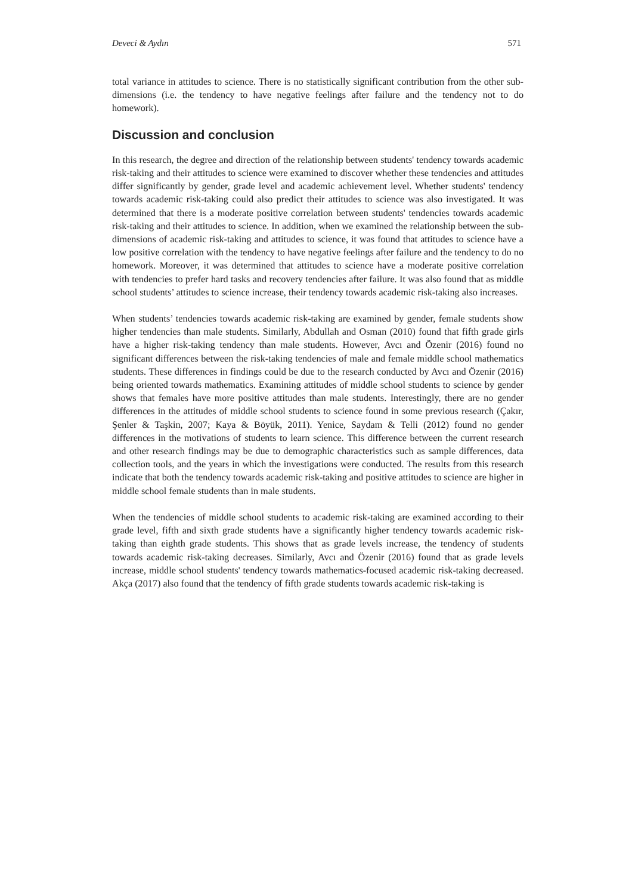Deveci & Aydın 571
total variance in attitudes to science. There is no statistically significant contribution from the other sub-dimensions (i.e. the tendency to have negative feelings after failure and the tendency not to do homework).
Discussion and conclusion
In this research, the degree and direction of the relationship between students' tendency towards academic risk-taking and their attitudes to science were examined to discover whether these tendencies and attitudes differ significantly by gender, grade level and academic achievement level. Whether students' tendency towards academic risk-taking could also predict their attitudes to science was also investigated. It was determined that there is a moderate positive correlation between students' tendencies towards academic risk-taking and their attitudes to science. In addition, when we examined the relationship between the sub-dimensions of academic risk-taking and attitudes to science, it was found that attitudes to science have a low positive correlation with the tendency to have negative feelings after failure and the tendency to do no homework. Moreover, it was determined that attitudes to science have a moderate positive correlation with tendencies to prefer hard tasks and recovery tendencies after failure. It was also found that as middle school students’ attitudes to science increase, their tendency towards academic risk-taking also increases.
When students’ tendencies towards academic risk-taking are examined by gender, female students show higher tendencies than male students. Similarly, Abdullah and Osman (2010) found that fifth grade girls have a higher risk-taking tendency than male students. However, Avcı and Özenir (2016) found no significant differences between the risk-taking tendencies of male and female middle school mathematics students. These differences in findings could be due to the research conducted by Avcı and Özenir (2016) being oriented towards mathematics. Examining attitudes of middle school students to science by gender shows that females have more positive attitudes than male students. Interestingly, there are no gender differences in the attitudes of middle school students to science found in some previous research (Çakır, Şenler & Taşkin, 2007; Kaya & Böyük, 2011). Yenice, Saydam & Telli (2012) found no gender differences in the motivations of students to learn science. This difference between the current research and other research findings may be due to demographic characteristics such as sample differences, data collection tools, and the years in which the investigations were conducted. The results from this research indicate that both the tendency towards academic risk-taking and positive attitudes to science are higher in middle school female students than in male students.
When the tendencies of middle school students to academic risk-taking are examined according to their grade level, fifth and sixth grade students have a significantly higher tendency towards academic risk-taking than eighth grade students. This shows that as grade levels increase, the tendency of students towards academic risk-taking decreases. Similarly, Avcı and Özenir (2016) found that as grade levels increase, middle school students' tendency towards mathematics-focused academic risk-taking decreased. Akça (2017) also found that the tendency of fifth grade students towards academic risk-taking is